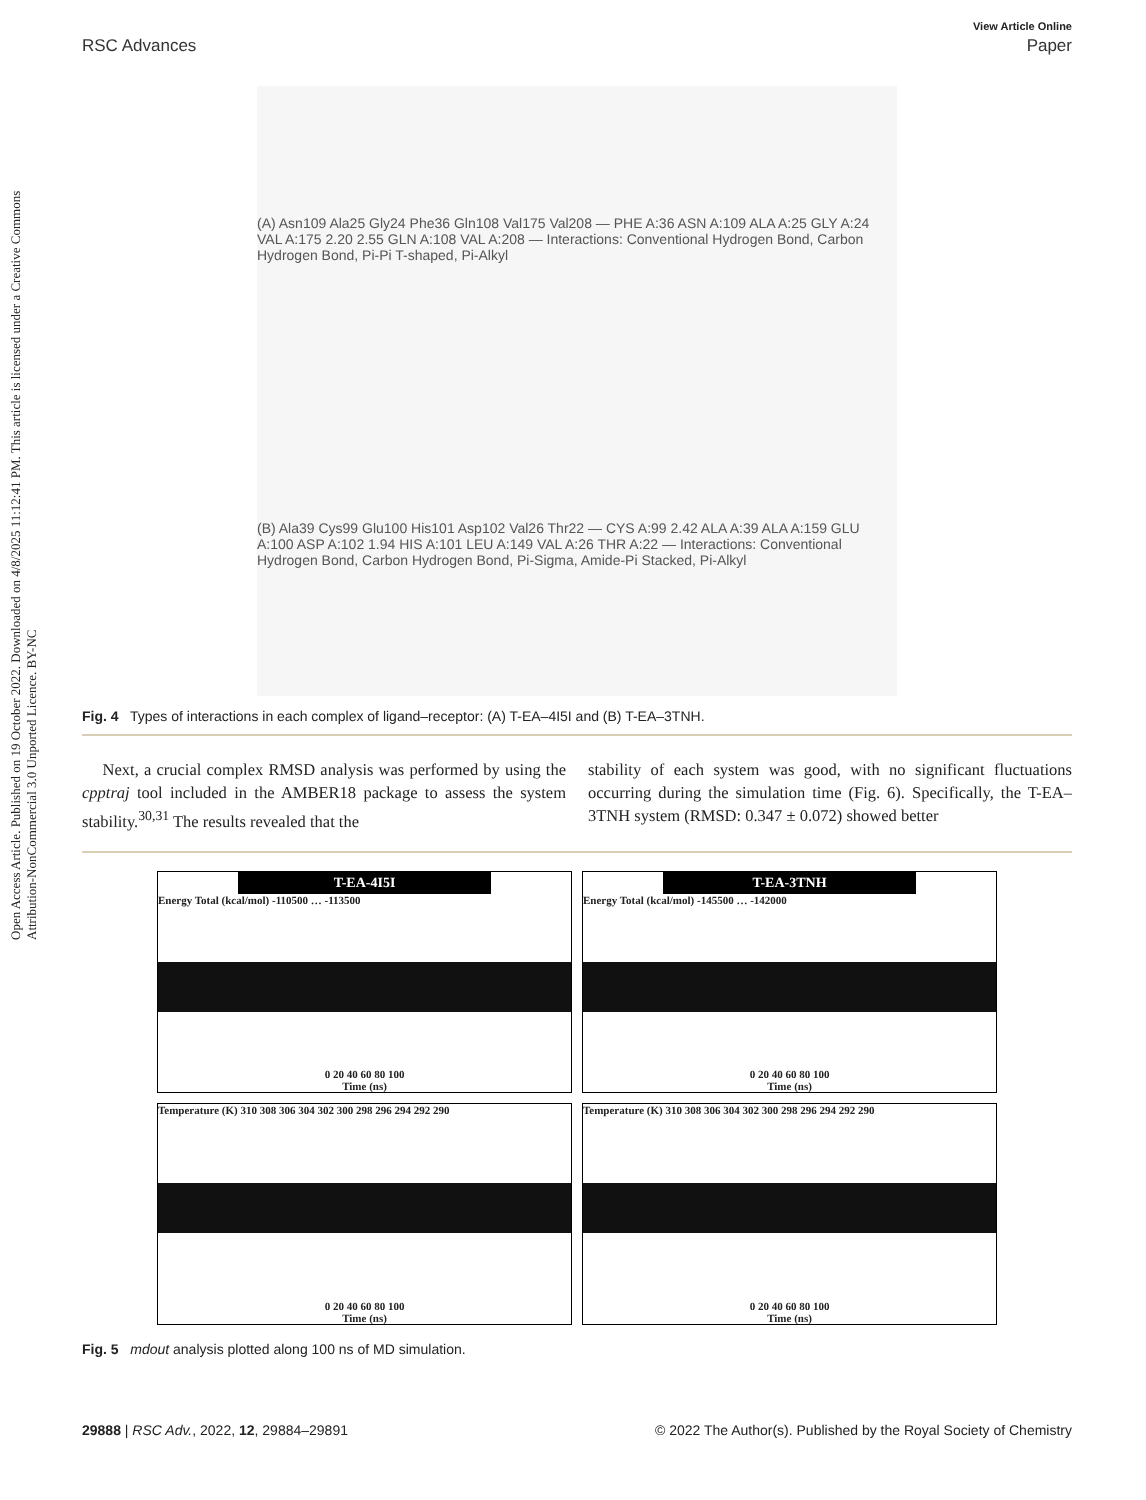Open Access Article. Published on 19 October 2022. Downloaded on 4/8/2025 11:12:41 PM. This article is licensed under a Creative Commons Attribution-NonCommercial 3.0 Unported Licence. BY-NC
View Article Online
RSC Advances Paper
(A) Asn109 Ala25 Gly24 Phe36 Gln108 Val175 Val208 — PHE A:36 ASN A:109 ALA A:25 GLY A:24 VAL A:175 2.20 2.55 GLN A:108 VAL A:208 — Interactions: Conventional Hydrogen Bond, Carbon Hydrogen Bond, Pi-Pi T-shaped, Pi-Alkyl
(B) Ala39 Cys99 Glu100 His101 Asp102 Val26 Thr22 — CYS A:99 2.42 ALA A:39 ALA A:159 GLU A:100 ASP A:102 1.94 HIS A:101 LEU A:149 VAL A:26 THR A:22 — Interactions: Conventional Hydrogen Bond, Carbon Hydrogen Bond, Pi-Sigma, Amide-Pi Stacked, Pi-Alkyl
Fig. 4 Types of interactions in each complex of ligand–receptor: (A) T-EA–4I5I and (B) T-EA–3TNH.
Next, a crucial complex RMSD analysis was performed by using the cpptraj tool included in the AMBER18 package to assess the system stability.<sup>30,31</sup> The results revealed that the
stability of each system was good, with no significant fluctuations occurring during the simulation time (Fig. 6). Specifically, the T-EA–3TNH system (RMSD: 0.347 ± 0.072) showed better
T-EA-4I5I
Energy Total (kcal/mol) -110500 … -113500
0 20 40 60 80 100
Time (ns)
T-EA-3TNH
Energy Total (kcal/mol) -145500 … -142000
0 20 40 60 80 100
Time (ns)
Temperature (K) 310 308 306 304 302 300 298 296 294 292 290
0 20 40 60 80 100
Time (ns)
Temperature (K) 310 308 306 304 302 300 298 296 294 292 290
0 20 40 60 80 100
Time (ns)
Fig. 5 mdout analysis plotted along 100 ns of MD simulation.
29888 | RSC Adv., 2022, 12, 29884–29891 © 2022 The Author(s). Published by the Royal Society of Chemistry